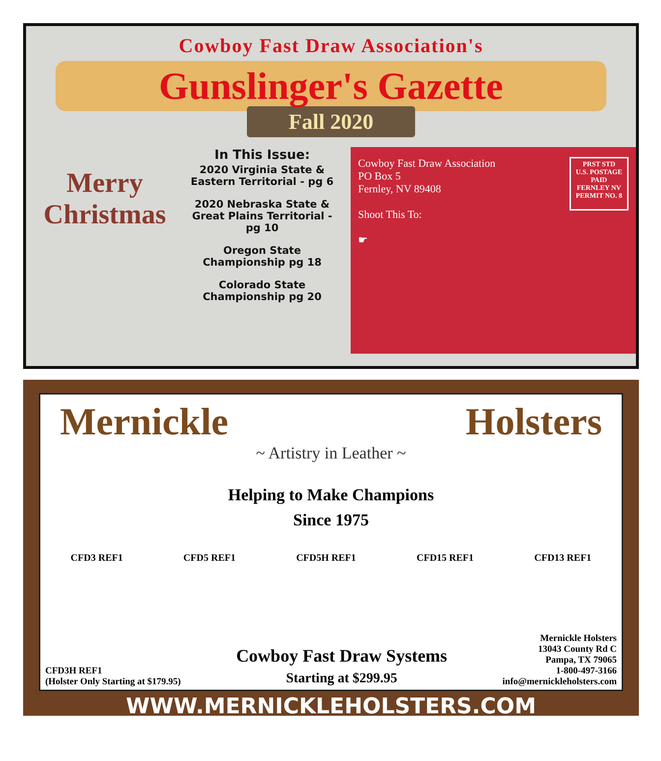Cowboy Fast Draw Association's
Gunslinger's Gazette
Fall 2020
Merry Christmas
In This Issue:
2020 Virginia State & Eastern Territorial - pg 6
2020 Nebraska State & Great Plains Territorial - pg 10
Oregon State Championship pg 18
Colorado State Championship pg 20
Cowboy Fast Draw Association
PO Box 5
Fernley, NV 89408
Shoot This To:
☛
PRST STD
U.S. POSTAGE
PAID
FERNLEY NV
PERMIT NO. 8
Mernickle Holsters
~ Artistry in Leather ~
Helping to Make Champions
Since 1975
CFD3 REF1 CFD5 REF1 CFD5H REF1 CFD15 REF1 CFD13 REF1
CFD3H REF1
(Holster Only Starting at $179.95)
Cowboy Fast Draw Systems
Starting at $299.95
Mernickle Holsters
13043 County Rd C
Pampa, TX 79065
1-800-497-3166
info@mernickleholsters.com
WWW.MERNICKLEHOLSTERS.COM